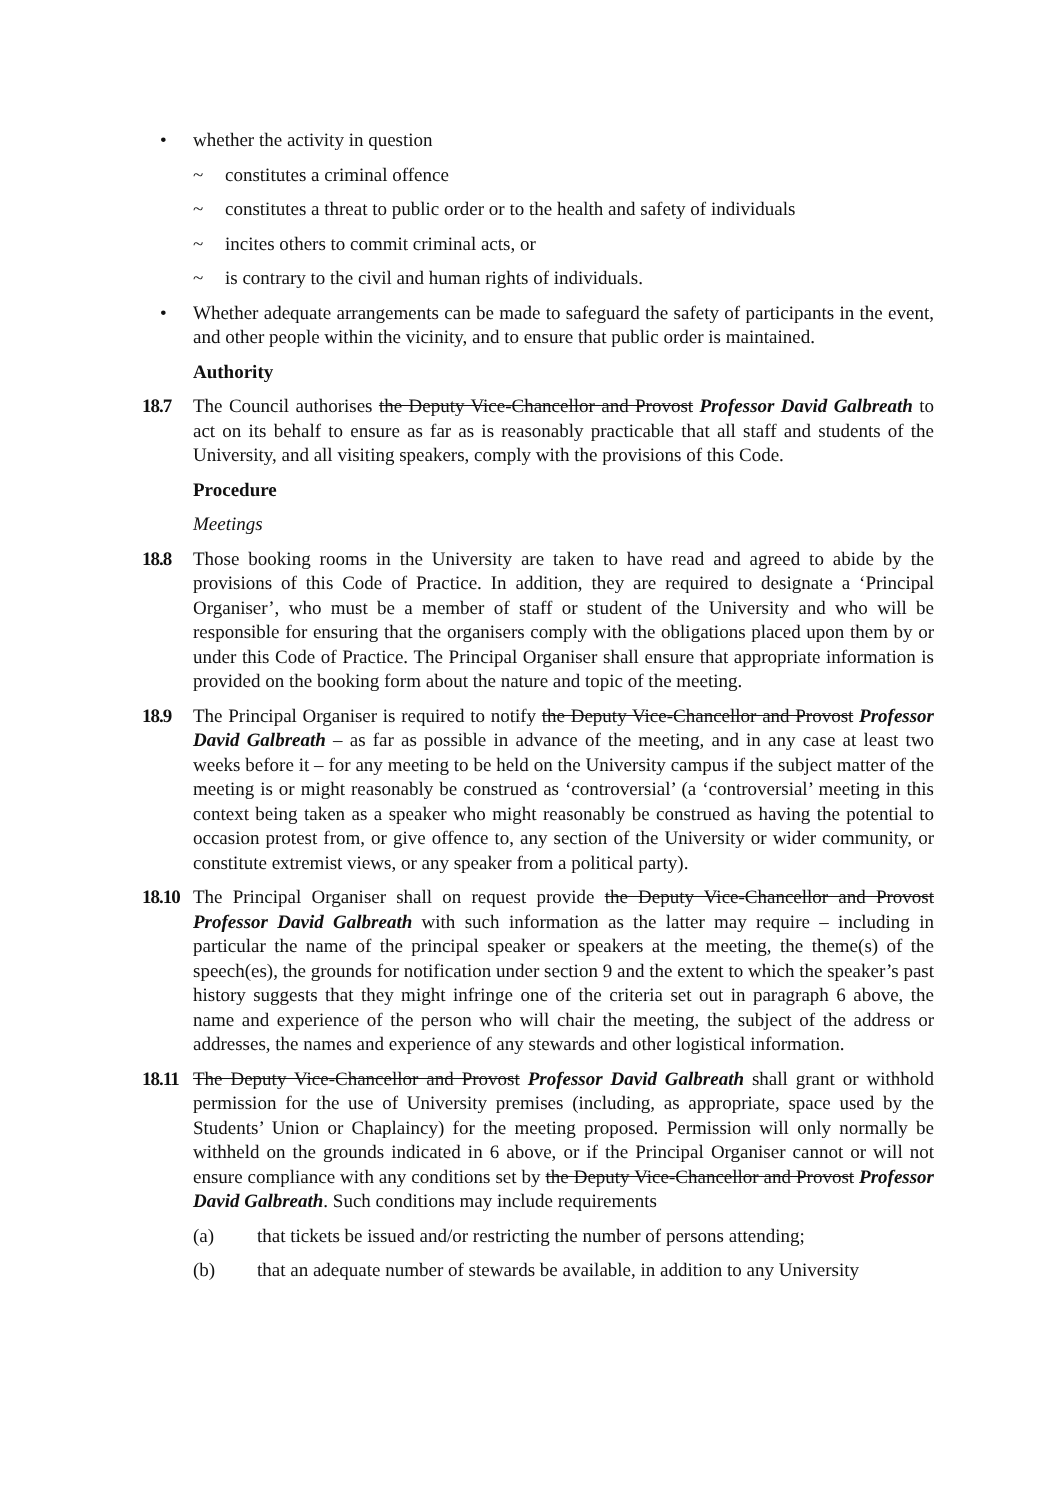• whether the activity in question
~ constitutes a criminal offence
~ constitutes a threat to public order or to the health and safety of individuals
~ incites others to commit criminal acts, or
~ is contrary to the civil and human rights of individuals.
• Whether adequate arrangements can be made to safeguard the safety of participants in the event, and other people within the vicinity, and to ensure that public order is maintained.
Authority
18.7 The Council authorises the Deputy Vice-Chancellor and Provost Professor David Galbreath to act on its behalf to ensure as far as is reasonably practicable that all staff and students of the University, and all visiting speakers, comply with the provisions of this Code.
Procedure
Meetings
18.8 Those booking rooms in the University are taken to have read and agreed to abide by the provisions of this Code of Practice. In addition, they are required to designate a ‘Principal Organiser’, who must be a member of staff or student of the University and who will be responsible for ensuring that the organisers comply with the obligations placed upon them by or under this Code of Practice. The Principal Organiser shall ensure that appropriate information is provided on the booking form about the nature and topic of the meeting.
18.9 The Principal Organiser is required to notify the Deputy Vice-Chancellor and Provost Professor David Galbreath – as far as possible in advance of the meeting, and in any case at least two weeks before it – for any meeting to be held on the University campus if the subject matter of the meeting is or might reasonably be construed as ‘controversial’ (a ‘controversial’ meeting in this context being taken as a speaker who might reasonably be construed as having the potential to occasion protest from, or give offence to, any section of the University or wider community, or constitute extremist views, or any speaker from a political party).
18.10
The Principal Organiser shall on request provide the Deputy Vice-Chancellor and Provost Professor David Galbreath with such information as the latter may require – including in particular the name of the principal speaker or speakers at the meeting, the theme(s) of the speech(es), the grounds for notification under section 9 and the extent to which the speaker’s past history suggests that they might infringe one of the criteria set out in paragraph 6 above, the name and experience of the person who will chair the meeting, the subject of the address or addresses, the names and experience of any stewards and other logistical information.
18.11
The Deputy Vice-Chancellor and Provost Professor David Galbreath shall grant or withhold permission for the use of University premises (including, as appropriate, space used by the Students’ Union or Chaplaincy) for the meeting proposed. Permission will only normally be withheld on the grounds indicated in 6 above, or if the Principal Organiser cannot or will not ensure compliance with any conditions set by the Deputy Vice-Chancellor and Provost Professor David Galbreath. Such conditions may include requirements
(a) that tickets be issued and/or restricting the number of persons attending;
(b) that an adequate number of stewards be available, in addition to any University